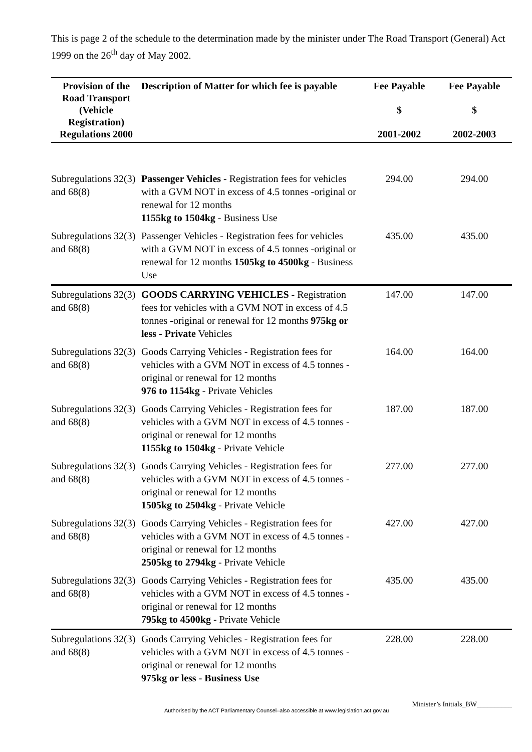This is page 2 of the schedule to the determination made by the minister under The Road Transport (General) Act 1999 on the 26<sup>th</sup> day of May 2002.
| Provision of the Road Transport (Vehicle Registration) Regulations 2000 | Description of Matter for which fee is payable | Fee Payable $ 2001-2002 | Fee Payable $ 2002-2003 |
| --- | --- | --- | --- |
| Subregulations 32(3) and 68(8) | Passenger Vehicles - Registration fees for vehicles with a GVM NOT in excess of 4.5 tonnes -original or renewal for 12 months 1155kg to 1504kg - Business Use | 294.00 | 294.00 |
| Subregulations 32(3) and 68(8) | Passenger Vehicles - Registration fees for vehicles with a GVM NOT in excess of 4.5 tonnes -original or renewal for 12 months 1505kg to 4500kg - Business Use | 435.00 | 435.00 |
| Subregulations 32(3) and 68(8) | GOODS CARRYING VEHICLES - Registration fees for vehicles with a GVM NOT in excess of 4.5 tonnes -original or renewal for 12 months 975kg or less - Private Vehicles | 147.00 | 147.00 |
| Subregulations 32(3) and 68(8) | Goods Carrying Vehicles - Registration fees for vehicles with a GVM NOT in excess of 4.5 tonnes -original or renewal for 12 months 976 to 1154kg - Private Vehicles | 164.00 | 164.00 |
| Subregulations 32(3) and 68(8) | Goods Carrying Vehicles - Registration fees for vehicles with a GVM NOT in excess of 4.5 tonnes -original or renewal for 12 months 1155kg to 1504kg - Private Vehicle | 187.00 | 187.00 |
| Subregulations 32(3) and 68(8) | Goods Carrying Vehicles - Registration fees for vehicles with a GVM NOT in excess of 4.5 tonnes -original or renewal for 12 months 1505kg to 2504kg - Private Vehicle | 277.00 | 277.00 |
| Subregulations 32(3) and 68(8) | Goods Carrying Vehicles - Registration fees for vehicles with a GVM NOT in excess of 4.5 tonnes -original or renewal for 12 months 2505kg to 2794kg - Private Vehicle | 427.00 | 427.00 |
| Subregulations 32(3) and 68(8) | Goods Carrying Vehicles - Registration fees for vehicles with a GVM NOT in excess of 4.5 tonnes -original or renewal for 12 months 795kg to 4500kg - Private Vehicle | 435.00 | 435.00 |
| Subregulations 32(3) and 68(8) | Goods Carrying Vehicles - Registration fees for vehicles with a GVM NOT in excess of 4.5 tonnes -original or renewal for 12 months 975kg or less - Business Use | 228.00 | 228.00 |
Authorised by the ACT Parliamentary Counsel–also accessible at www.legislation.act.gov.au Minister’s Initials_BW__________